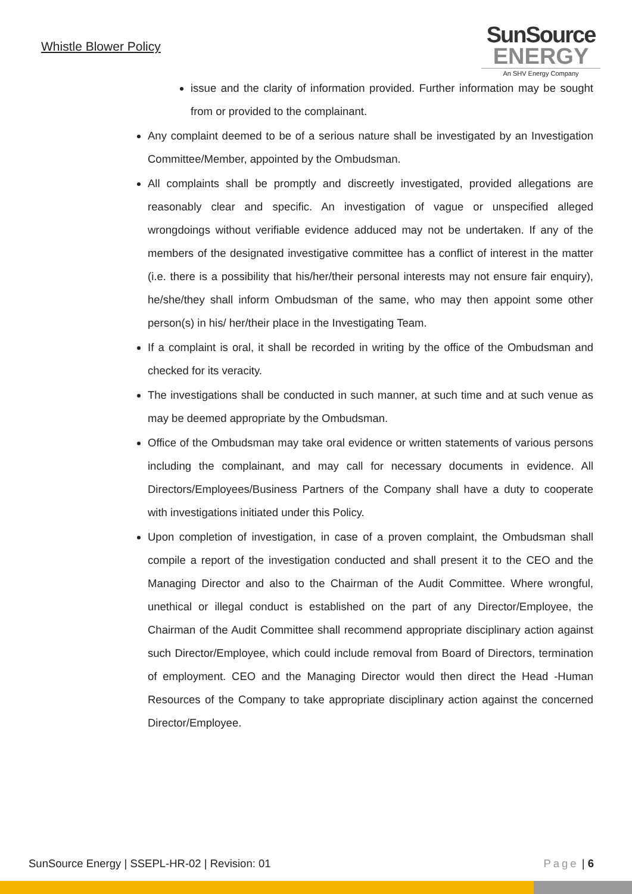Whistle Blower Policy
SunSource
ENERGY
An SHV Energy Company
issue and the clarity of information provided. Further information may be sought from or provided to the complainant.
Any complaint deemed to be of a serious nature shall be investigated by an Investigation Committee/Member, appointed by the Ombudsman.
All complaints shall be promptly and discreetly investigated, provided allegations are reasonably clear and specific. An investigation of vague or unspecified alleged wrongdoings without verifiable evidence adduced may not be undertaken. If any of the members of the designated investigative committee has a conflict of interest in the matter (i.e. there is a possibility that his/her/their personal interests may not ensure fair enquiry), he/she/they shall inform Ombudsman of the same, who may then appoint some other person(s) in his/ her/their place in the Investigating Team.
If a complaint is oral, it shall be recorded in writing by the office of the Ombudsman and checked for its veracity.
The investigations shall be conducted in such manner, at such time and at such venue as may be deemed appropriate by the Ombudsman.
Office of the Ombudsman may take oral evidence or written statements of various persons including the complainant, and may call for necessary documents in evidence. All Directors/Employees/Business Partners of the Company shall have a duty to cooperate with investigations initiated under this Policy.
Upon completion of investigation, in case of a proven complaint, the Ombudsman shall compile a report of the investigation conducted and shall present it to the CEO and the Managing Director and also to the Chairman of the Audit Committee. Where wrongful, unethical or illegal conduct is established on the part of any Director/Employee, the Chairman of the Audit Committee shall recommend appropriate disciplinary action against such Director/Employee, which could include removal from Board of Directors, termination of employment. CEO and the Managing Director would then direct the Head -Human Resources of the Company to take appropriate disciplinary action against the concerned Director/Employee.
SunSource Energy | SSEPL-HR-02 | Revision: 01 Page | 6